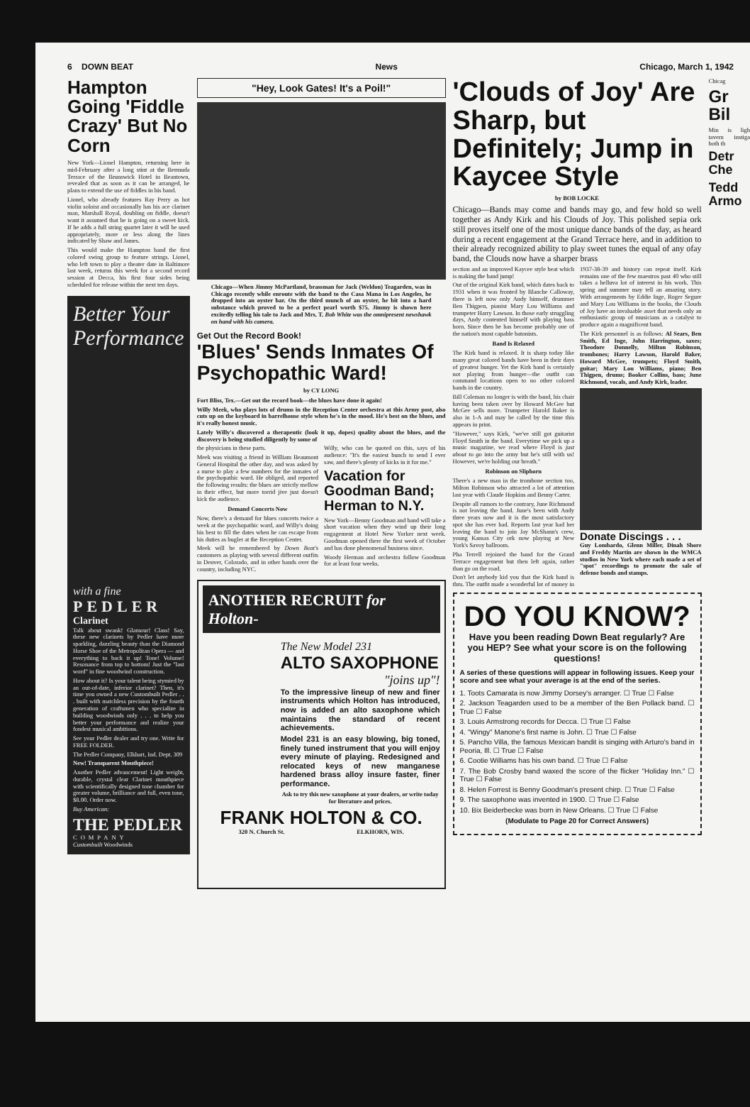6 DOWN BEAT News Chicago, March 1, 1942
Hampton Going 'Fiddle Crazy' But No Corn
New York—Lionel Hampton, returning here in mid-February after a long stint at the Bermuda Terrace of the Brunswick Hotel in Beantown, revealed that as soon as it can be arranged, he plans to extend the use of fiddles in his band.
Lionel, who already features Ray Perry as hot violin soloist and occasionally has his ace clarinet man, Marshall Royal, doubling on fiddle, doesn't want it assumed that he is going on a sweet kick. If he adds a full string quartet later it will be used appropriately, more or less along the lines indicated by Shaw and James.
This would make the Hampton band the first colored swing group to feature strings. Lionel, who left town to play a theater date in Baltimore last week, returns this week for a second record session at Decca, his first four sides being scheduled for release within the next ten days.
Better Your Performance
with a fine
PEDLER
Clarinet
Talk about swank! Glamour! Class! Say, these new clarinets by Pedler have more sparkling, dazzling beauty than the Diamond Horse Shoe of the Metropolitan Opera — and everything to back it up! Tone! Volume! Resonance from top to bottom! Just the "last word" in fine woodwind construction.
How about it? Is your talent being stymied by an out-of-date, inferior clarinet? Then, it's time you owned a new Custombuilt Pedler . . . built with matchless precision by the fourth generation of craftsmen who specialize in building woodwinds only . . . to help you better your performance and realize your fondest musical ambitions.
See your Pedler dealer and try one. Write for FREE FOLDER.
The Pedler Company, Elkhart, Ind. Dept. 309
New! Transparent Mouthpiece!
Another Pedler advancement! Light weight, durable, crystal clear Clarinet mouthpiece with scientifically designed tone chamber for greater volume, brilliance and full, even tone, $8.00. Order now.
Buy American:
THE PEDLER
COMPANY
Custombuilt Woodwinds
"Hey, Look Gates! It's a Poil!"
Chicago—When Jimmy McPartland, brassman for Jack (Weldon) Teagarden, was in Chicago recently while enroute with the band to the Casa Mana in Los Angeles, he dropped into an oyster bar. On the third munch of an oyster, he bit into a hard substance which proved to be a perfect pearl worth $75. Jimmy is shown here excitedly telling his tale to Jack and Mrs. T. Bob White was the omnipresent newshawk on hand with his camera.
Get Out the Record Book!
'Blues' Sends Inmates Of Psychopathic Ward!
by CY LONG
Fort Bliss, Tex.—Get out the record book—the blues have done it again!
Willy Meek, who plays lots of drums in the Reception Center orchestra at this Army post, also cuts up on the keyboard in barrelhouse style when he's in the mood. He's best on the blues, and it's really honest music.
Lately Willy's discovered a therapeutic (look it up, dopes) quality about the blues, and the discovery is being studied diligently by some of
the physicians in these parts.
Meek was visiting a friend in William Beaumont General Hospital the other day, and was asked by a nurse to play a few numbers for the inmates of the psychopathic ward. He obliged, and reported the following results: the blues are strictly mellow in their effect, but more torrid jive just doesn't kick the audience.
Demand Concerts Now
Now, there's a demand for blues concerts twice a week at the psychopathic ward, and Willy's doing his best to fill the dates when he can escape from his duties as bugler at the Reception Center.
Meek will be remembered by Down Beat's customers as playing with several different outfits in Denver, Colorado, and in other bands over the country, including NYC.
Willy, who can be quoted on this, says of his audience: "It's the easiest bunch to send I ever saw, and there's plenty of kicks in it for me."
Vacation for Goodman Band; Herman to N.Y.
New York—Benny Goodman and band will take a short vacation when they wind up their long engagement at Hotel New Yorker next week. Goodman opened there the first week of October and has done phenomenal business since.
Woody Herman and orchestra follow Goodman for at least four weeks.
ANOTHER RECRUIT for Holton-
The New Model 231
ALTO SAXOPHONE
"joins up"!
To the impressive lineup of new and finer instruments which Holton has introduced, now is added an alto saxophone which maintains the standard of recent achievements.
Model 231 is an easy blowing, big toned, finely tuned instrument that you will enjoy every minute of playing. Redesigned and relocated keys of new manganese hardened brass alloy insure faster, finer performance.
Ask to try this new saxophone at your dealers, or write today for literature and prices.
FRANK HOLTON & CO.
320 N. Church St. ELKHORN, WIS.
'Clouds of Joy' Are Sharp, but Definitely; Jump in Kaycee Style
by BOB LOCKE
Chicago—Bands may come and bands may go, and few hold so well together as Andy Kirk and his Clouds of Joy. This polished sepia ork still proves itself one of the most unique dance bands of the day, as heard during a recent engagement at the Grand Terrace here, and in addition to their already recognized ability to play sweet tunes the equal of any ofay band, the Clouds now have a sharper brass
section and an improved Kaycee style beat which is making the band jump!
Out of the original Kirk band, which dates back to 1931 when it was fronted by Blanche Calloway, there is left now only Andy himself, drummer Ben Thigpen, pianist Mary Lou Williams and trumpeter Harry Lawson. In those early struggling days, Andy contented himself with playing bass horn. Since then he has become probably one of the nation's most capable batonists.
Band Is Relaxed
The Kirk band is relaxed. It is sharp today like many great colored bands have been in their days of greatest hunger. Yet the Kirk band is certainly not playing from hunger—the outfit can command locations open to no other colored bands in the country.
Bill Coleman no longer is with the band, his chair having been taken over by Howard McGee but McGee sells more. Trumpeter Harold Baker is also in 1-A and may be called by the time this appears in print.
"However," says Kirk, "we've still got guitarist Floyd Smith in the band. Everytime we pick up a music magazine, we read where Floyd is just about to go into the army but he's still with us! However, we're holding our breath."
Robinson on Sliphorn
There's a new man in the trombone section too, Milton Robinson who attracted a lot of attention last year with Claude Hopkins and Benny Carter.
Despite all rumors to the contrary, June Richmond is not leaving the band. June's been with Andy three years now and it is the most satisfactory spot she has ever had. Reports last year had her leaving the band to join Jay McShann's crew, young Kansas City ork now playing at New York's Savoy ballroom.
Pha Terrell rejoined the band for the Grand Terrace engagement but then left again, rather than go on the road.
Don't let anybody kid you that the Kirk band is thru. The outfit made a wonderful lot of money in 1937-38-39 and history can repeat itself. Kirk remains one of the few maestros past 40 who still takes a helluva lot of interest in his work. This spring and summer may tell an amazing story. With arrangements by Eddie Inge, Roger Segure and Mary Lou Williams in the books, the Clouds of Joy have an invaluable asset that needs only an enthusiastic group of musicians as a catalyst to produce again a magnificent band.
The Kirk personnel is as follows: Al Sears, Ben Smith, Ed Inge, John Harrington, saxes; Theodore Donnelly, Milton Robinson, trombones; Harry Lawson, Harold Baker, Howard McGee, trumpets; Floyd Smith, guitar; Mary Lou Williams, piano; Ben Thigpen, drums; Booker Collins, bass; June Richmond, vocals, and Andy Kirk, leader.
Donate Discings . . .
Guy Lombardo, Glenn Miller, Dinah Shore and Freddy Martin are shown in the WMCA studios in New York where each made a set of "spot" recordings to promote the sale of defense bonds and stamps.
DO YOU KNOW?
Have you been reading Down Beat regularly? Are you HEP? See what your score is on the following questions!
A series of these questions will appear in following issues. Keep your score and see what your average is at the end of the series.
1. Toots Camarata is now Jimmy Dorsey's arranger. ☐ True ☐ False
2. Jackson Teagarden used to be a member of the Ben Pollack band. ☐ True ☐ False
3. Louis Armstrong records for Decca. ☐ True ☐ False
4. "Wingy" Manone's first name is John. ☐ True ☐ False
5. Pancho Villa, the famous Mexican bandit is singing with Arturo's band in Peoria, Ill. ☐ True ☐ False
6. Cootie Williams has his own band. ☐ True ☐ False
7. The Bob Crosby band waxed the score of the flicker "Holiday Inn." ☐ True ☐ False
8. Helen Forrest is Benny Goodman's present chirp. ☐ True ☐ False
9. The saxophone was invented in 1900. ☐ True ☐ False
10. Bix Beiderbecke was born in New Orleans. ☐ True ☐ False
(Modulate to Page 20 for Correct Answers)
Chicag
Gr Bil
Min is ligh tavern instiga both th
Detr Che
Tedd Armo